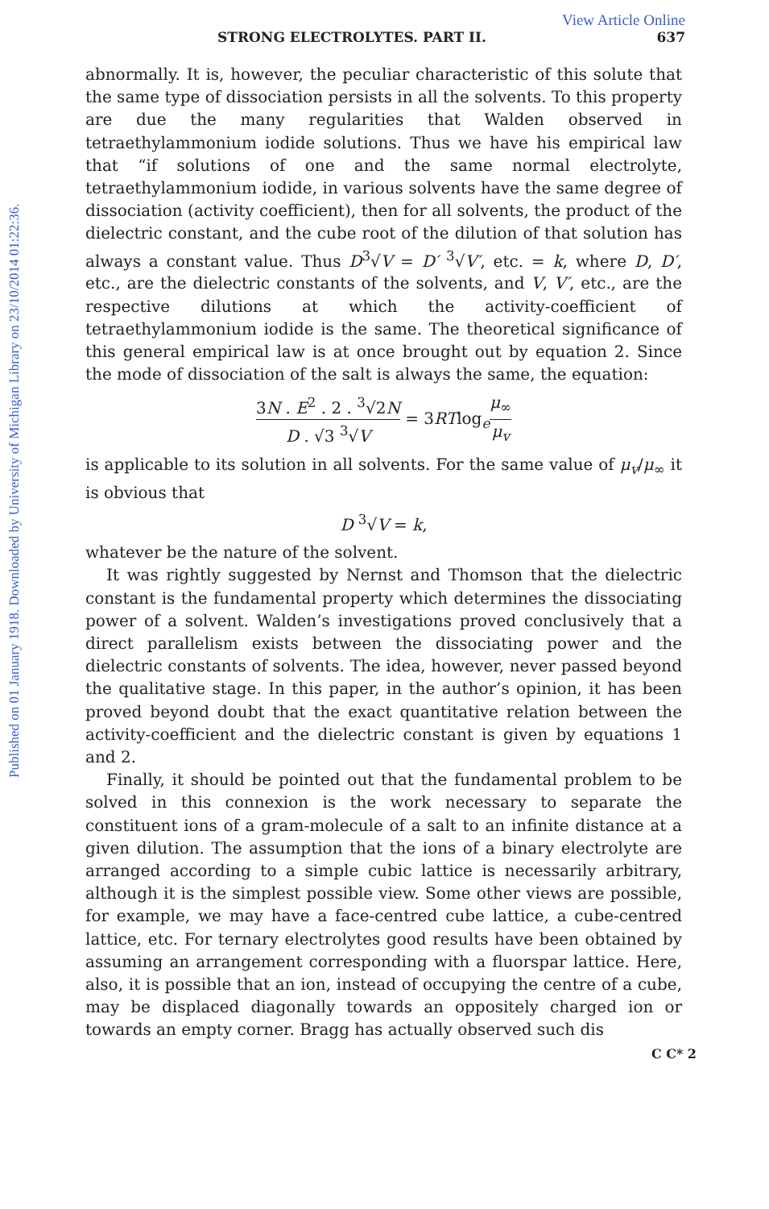Published on 01 January 1918. Downloaded by University of Michigan Library on 23/10/2014 01:22:36.
View Article Online
STRONG ELECTROLYTES. PART II. 637
abnormally. It is, however, the peculiar characteristic of this solute that the same type of dissociation persists in all the solvents. To this property are due the many regularities that Walden observed in tetraethylammonium iodide solutions. Thus we have his empirical law that “if solutions of one and the same normal electrolyte, tetraethylammonium iodide, in various solvents have the same degree of dissociation (activity coefficient), then for all solvents, the product of the dielectric constant, and the cube root of the dilution of that solution has always a constant value. Thus D<sup>3</sup>√V = D′ <sup>3</sup>√V′, etc. = k, where D, D′, etc., are the dielectric constants of the solvents, and V, V′, etc., are the respective dilutions at which the activity-coefficient of tetraethylammonium iodide is the same. The theoretical significance of this general empirical law is at once brought out by equation 2. Since the mode of dissociation of the salt is always the same, the equation:
3N . E<sup>2</sup> . 2 . <sup>3</sup>√2N D . √3 <sup>3</sup>√V = 3RTlog<sub>e</sub>μ<sub>∞</sub> μ<sub>v</sub>
is applicable to its solution in all solvents. For the same value of μ<sub>v</sub>/μ<sub>∞</sub> it is obvious that
D <sup>3</sup>√V = k,
whatever be the nature of the solvent.
It was rightly suggested by Nernst and Thomson that the dielectric constant is the fundamental property which determines the dissociating power of a solvent. Walden’s investigations proved conclusively that a direct parallelism exists between the dissociating power and the dielectric constants of solvents. The idea, however, never passed beyond the qualitative stage. In this paper, in the author’s opinion, it has been proved beyond doubt that the exact quantitative relation between the activity-coefficient and the dielectric constant is given by equations 1 and 2.
Finally, it should be pointed out that the fundamental problem to be solved in this connexion is the work necessary to separate the constituent ions of a gram-molecule of a salt to an infinite distance at a given dilution. The assumption that the ions of a binary electrolyte are arranged according to a simple cubic lattice is necessarily arbitrary, although it is the simplest possible view. Some other views are possible, for example, we may have a face-centred cube lattice, a cube-centred lattice, etc. For ternary electrolytes good results have been obtained by assuming an arrangement corresponding with a fluorspar lattice. Here, also, it is possible that an ion, instead of occupying the centre of a cube, may be displaced diagonally towards an oppositely charged ion or towards an empty corner. Bragg has actually observed such dis
C C* 2